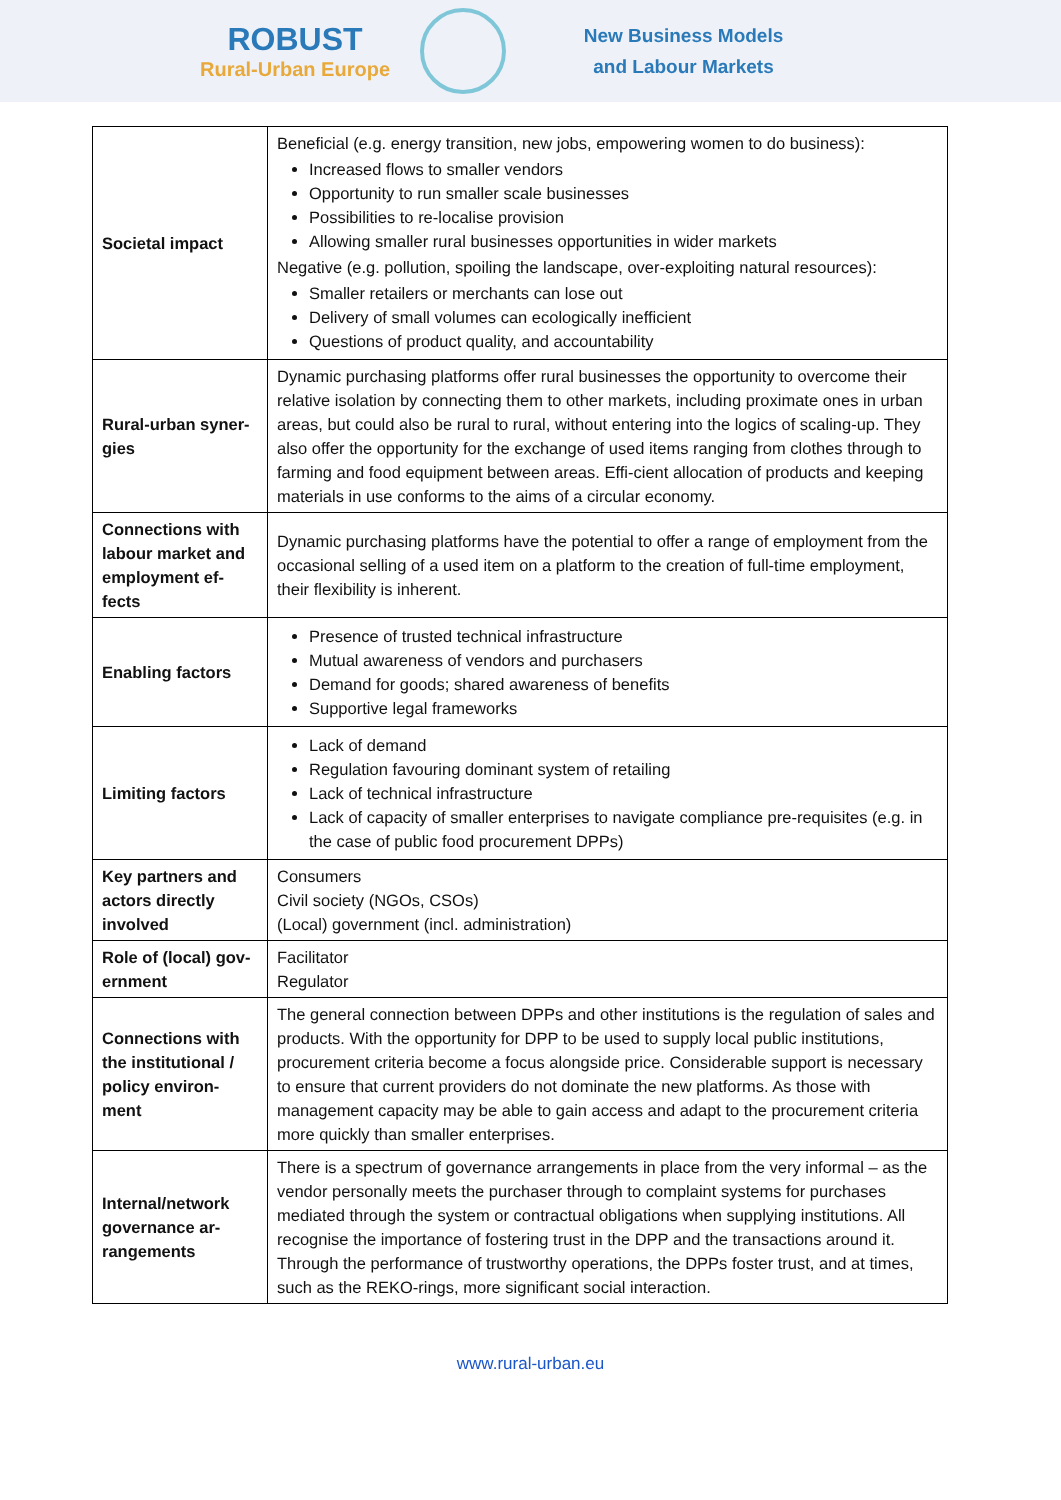ROBUST
Rural-Urban Europe
New Business Models
and Labour Markets
| Societal impact | Beneficial (e.g. energy transition, new jobs, empowering women to do business): Increased flows to smaller vendors Opportunity to run smaller scale businesses Possibilities to re-localise provision Allowing smaller rural businesses opportunities in wider markets Negative (e.g. pollution, spoiling the landscape, over-exploiting natural resources): Smaller retailers or merchants can lose out Delivery of small volumes can ecologically inefficient Questions of product quality, and accountability |
| Rural-urban syner-gies | Dynamic purchasing platforms offer rural businesses the opportunity to overcome their relative isolation by connecting them to other markets, including proximate ones in urban areas, but could also be rural to rural, without entering into the logics of scaling-up. They also offer the opportunity for the exchange of used items ranging from clothes through to farming and food equipment between areas. Effi-cient allocation of products and keeping materials in use conforms to the aims of a circular economy. |
| Connections with labour market and employment ef-fects | Dynamic purchasing platforms have the potential to offer a range of employment from the occasional selling of a used item on a platform to the creation of full-time employment, their flexibility is inherent. |
| Enabling factors | Presence of trusted technical infrastructure Mutual awareness of vendors and purchasers Demand for goods; shared awareness of benefits Supportive legal frameworks |
| Limiting factors | Lack of demand Regulation favouring dominant system of retailing Lack of technical infrastructure Lack of capacity of smaller enterprises to navigate compliance pre-requisites (e.g. in the case of public food procurement DPPs) |
| Key partners and actors directly involved | Consumers Civil society (NGOs, CSOs) (Local) government (incl. administration) |
| Role of (local) gov-ernment | Facilitator Regulator |
| Connections with the institutional / policy environ-ment | The general connection between DPPs and other institutions is the regulation of sales and products. With the opportunity for DPP to be used to supply local public institutions, procurement criteria become a focus alongside price. Considerable support is necessary to ensure that current providers do not dominate the new platforms. As those with management capacity may be able to gain access and adapt to the procurement criteria more quickly than smaller enterprises. |
| Internal/network governance ar-rangements | There is a spectrum of governance arrangements in place from the very informal – as the vendor personally meets the purchaser through to complaint systems for purchases mediated through the system or contractual obligations when supplying institutions. All recognise the importance of fostering trust in the DPP and the transactions around it. Through the performance of trustworthy operations, the DPPs foster trust, and at times, such as the REKO-rings, more significant social interaction. |
www.rural-urban.eu